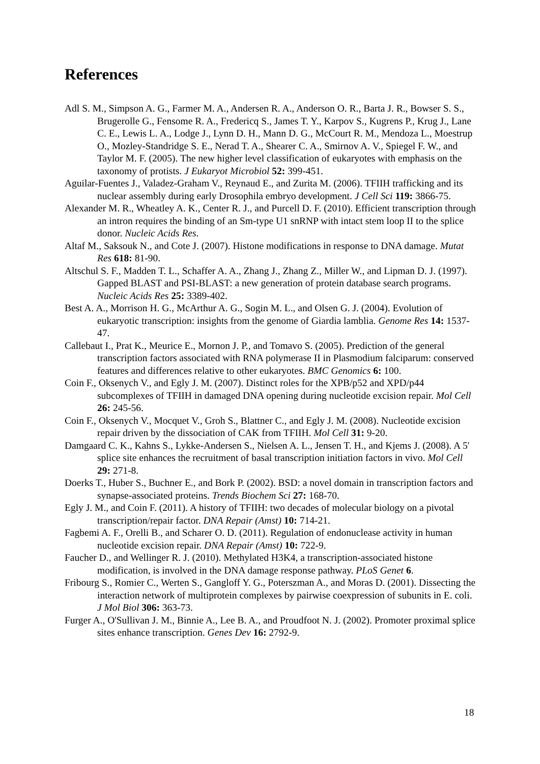References
Adl S. M., Simpson A. G., Farmer M. A., Andersen R. A., Anderson O. R., Barta J. R., Bowser S. S., Brugerolle G., Fensome R. A., Fredericq S., James T. Y., Karpov S., Kugrens P., Krug J., Lane C. E., Lewis L. A., Lodge J., Lynn D. H., Mann D. G., McCourt R. M., Mendoza L., Moestrup O., Mozley-Standridge S. E., Nerad T. A., Shearer C. A., Smirnov A. V., Spiegel F. W., and Taylor M. F. (2005). The new higher level classification of eukaryotes with emphasis on the taxonomy of protists. J Eukaryot Microbiol 52: 399-451.
Aguilar-Fuentes J., Valadez-Graham V., Reynaud E., and Zurita M. (2006). TFIIH trafficking and its nuclear assembly during early Drosophila embryo development. J Cell Sci 119: 3866-75.
Alexander M. R., Wheatley A. K., Center R. J., and Purcell D. F. (2010). Efficient transcription through an intron requires the binding of an Sm-type U1 snRNP with intact stem loop II to the splice donor. Nucleic Acids Res.
Altaf M., Saksouk N., and Cote J. (2007). Histone modifications in response to DNA damage. Mutat Res 618: 81-90.
Altschul S. F., Madden T. L., Schaffer A. A., Zhang J., Zhang Z., Miller W., and Lipman D. J. (1997). Gapped BLAST and PSI-BLAST: a new generation of protein database search programs. Nucleic Acids Res 25: 3389-402.
Best A. A., Morrison H. G., McArthur A. G., Sogin M. L., and Olsen G. J. (2004). Evolution of eukaryotic transcription: insights from the genome of Giardia lamblia. Genome Res 14: 1537-47.
Callebaut I., Prat K., Meurice E., Mornon J. P., and Tomavo S. (2005). Prediction of the general transcription factors associated with RNA polymerase II in Plasmodium falciparum: conserved features and differences relative to other eukaryotes. BMC Genomics 6: 100.
Coin F., Oksenych V., and Egly J. M. (2007). Distinct roles for the XPB/p52 and XPD/p44 subcomplexes of TFIIH in damaged DNA opening during nucleotide excision repair. Mol Cell 26: 245-56.
Coin F., Oksenych V., Mocquet V., Groh S., Blattner C., and Egly J. M. (2008). Nucleotide excision repair driven by the dissociation of CAK from TFIIH. Mol Cell 31: 9-20.
Damgaard C. K., Kahns S., Lykke-Andersen S., Nielsen A. L., Jensen T. H., and Kjems J. (2008). A 5' splice site enhances the recruitment of basal transcription initiation factors in vivo. Mol Cell 29: 271-8.
Doerks T., Huber S., Buchner E., and Bork P. (2002). BSD: a novel domain in transcription factors and synapse-associated proteins. Trends Biochem Sci 27: 168-70.
Egly J. M., and Coin F. (2011). A history of TFIIH: two decades of molecular biology on a pivotal transcription/repair factor. DNA Repair (Amst) 10: 714-21.
Fagbemi A. F., Orelli B., and Scharer O. D. (2011). Regulation of endonuclease activity in human nucleotide excision repair. DNA Repair (Amst) 10: 722-9.
Faucher D., and Wellinger R. J. (2010). Methylated H3K4, a transcription-associated histone modification, is involved in the DNA damage response pathway. PLoS Genet 6.
Fribourg S., Romier C., Werten S., Gangloff Y. G., Poterszman A., and Moras D. (2001). Dissecting the interaction network of multiprotein complexes by pairwise coexpression of subunits in E. coli. J Mol Biol 306: 363-73.
Furger A., O'Sullivan J. M., Binnie A., Lee B. A., and Proudfoot N. J. (2002). Promoter proximal splice sites enhance transcription. Genes Dev 16: 2792-9.
18